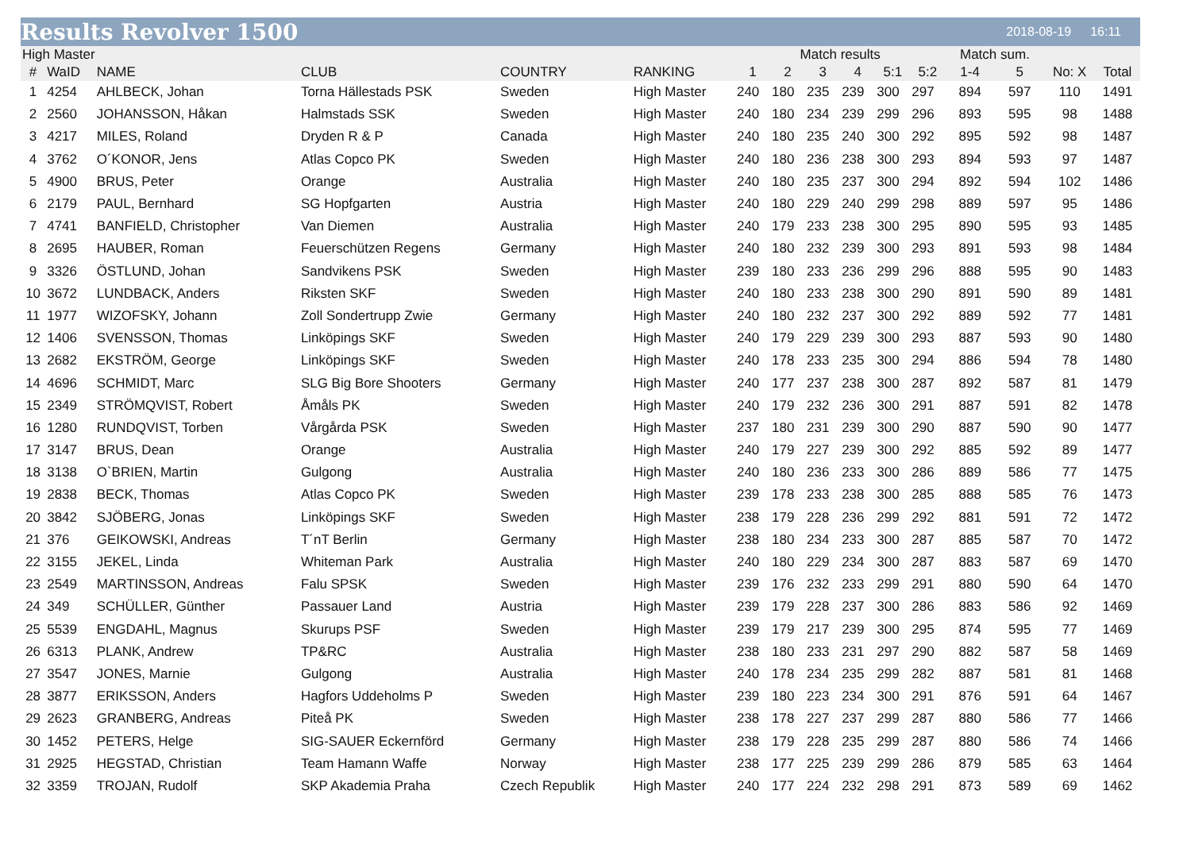Results Revolver 1500
2018-08-19 16:11
| High Master | | | | | | Match results | | | | | | Match sum. | | | |
| --- | --- | --- | --- | --- | --- | --- | --- | --- | --- | --- | --- | --- | --- | --- | --- |
| # | WaID | NAME | CLUB | COUNTRY | RANKING | 1 | 2 | 3 | 4 | 5:1 | 5:2 | 1-4 | 5 | No: X | Total |
| 1 | 4254 | AHLBECK, Johan | Torna Hällestads PSK | Sweden | High Master | 240 | 180 | 235 | 239 | 300 | 297 | 894 | 597 | 110 | 1491 |
| 2 | 2560 | JOHANSSON, Håkan | Halmstads SSK | Sweden | High Master | 240 | 180 | 234 | 239 | 299 | 296 | 893 | 595 | 98 | 1488 |
| 3 | 4217 | MILES, Roland | Dryden R & P | Canada | High Master | 240 | 180 | 235 | 240 | 300 | 292 | 895 | 592 | 98 | 1487 |
| 4 | 3762 | O´KONOR, Jens | Atlas Copco PK | Sweden | High Master | 240 | 180 | 236 | 238 | 300 | 293 | 894 | 593 | 97 | 1487 |
| 5 | 4900 | BRUS, Peter | Orange | Australia | High Master | 240 | 180 | 235 | 237 | 300 | 294 | 892 | 594 | 102 | 1486 |
| 6 | 2179 | PAUL, Bernhard | SG Hopfgarten | Austria | High Master | 240 | 180 | 229 | 240 | 299 | 298 | 889 | 597 | 95 | 1486 |
| 7 | 4741 | BANFIELD, Christopher | Van Diemen | Australia | High Master | 240 | 179 | 233 | 238 | 300 | 295 | 890 | 595 | 93 | 1485 |
| 8 | 2695 | HAUBER, Roman | Feuerschützen Regens | Germany | High Master | 240 | 180 | 232 | 239 | 300 | 293 | 891 | 593 | 98 | 1484 |
| 9 | 3326 | ÖSTLUND, Johan | Sandvikens PSK | Sweden | High Master | 239 | 180 | 233 | 236 | 299 | 296 | 888 | 595 | 90 | 1483 |
| 10 | 3672 | LUNDBACK, Anders | Riksten SKF | Sweden | High Master | 240 | 180 | 233 | 238 | 300 | 290 | 891 | 590 | 89 | 1481 |
| 11 | 1977 | WIZOFSKY, Johann | Zoll Sondertrupp Zwie | Germany | High Master | 240 | 180 | 232 | 237 | 300 | 292 | 889 | 592 | 77 | 1481 |
| 12 | 1406 | SVENSSON, Thomas | Linköpings SKF | Sweden | High Master | 240 | 179 | 229 | 239 | 300 | 293 | 887 | 593 | 90 | 1480 |
| 13 | 2682 | EKSTRÖM, George | Linköpings SKF | Sweden | High Master | 240 | 178 | 233 | 235 | 300 | 294 | 886 | 594 | 78 | 1480 |
| 14 | 4696 | SCHMIDT, Marc | SLG Big Bore Shooters | Germany | High Master | 240 | 177 | 237 | 238 | 300 | 287 | 892 | 587 | 81 | 1479 |
| 15 | 2349 | STRÖMQVIST, Robert | Åmåls PK | Sweden | High Master | 240 | 179 | 232 | 236 | 300 | 291 | 887 | 591 | 82 | 1478 |
| 16 | 1280 | RUNDQVIST, Torben | Vårgårda PSK | Sweden | High Master | 237 | 180 | 231 | 239 | 300 | 290 | 887 | 590 | 90 | 1477 |
| 17 | 3147 | BRUS, Dean | Orange | Australia | High Master | 240 | 179 | 227 | 239 | 300 | 292 | 885 | 592 | 89 | 1477 |
| 18 | 3138 | O`BRIEN, Martin | Gulgong | Australia | High Master | 240 | 180 | 236 | 233 | 300 | 286 | 889 | 586 | 77 | 1475 |
| 19 | 2838 | BECK, Thomas | Atlas Copco PK | Sweden | High Master | 239 | 178 | 233 | 238 | 300 | 285 | 888 | 585 | 76 | 1473 |
| 20 | 3842 | SJÖBERG, Jonas | Linköpings SKF | Sweden | High Master | 238 | 179 | 228 | 236 | 299 | 292 | 881 | 591 | 72 | 1472 |
| 21 | 376 | GEIKOWSKI, Andreas | T´nT Berlin | Germany | High Master | 238 | 180 | 234 | 233 | 300 | 287 | 885 | 587 | 70 | 1472 |
| 22 | 3155 | JEKEL, Linda | Whiteman Park | Australia | High Master | 240 | 180 | 229 | 234 | 300 | 287 | 883 | 587 | 69 | 1470 |
| 23 | 2549 | MARTINSSON, Andreas | Falu SPSK | Sweden | High Master | 239 | 176 | 232 | 233 | 299 | 291 | 880 | 590 | 64 | 1470 |
| 24 | 349 | SCHÜLLER, Günther | Passauer Land | Austria | High Master | 239 | 179 | 228 | 237 | 300 | 286 | 883 | 586 | 92 | 1469 |
| 25 | 5539 | ENGDAHL, Magnus | Skurups PSF | Sweden | High Master | 239 | 179 | 217 | 239 | 300 | 295 | 874 | 595 | 77 | 1469 |
| 26 | 6313 | PLANK, Andrew | TP&RC | Australia | High Master | 238 | 180 | 233 | 231 | 297 | 290 | 882 | 587 | 58 | 1469 |
| 27 | 3547 | JONES, Marnie | Gulgong | Australia | High Master | 240 | 178 | 234 | 235 | 299 | 282 | 887 | 581 | 81 | 1468 |
| 28 | 3877 | ERIKSSON, Anders | Hagfors Uddeholms P | Sweden | High Master | 239 | 180 | 223 | 234 | 300 | 291 | 876 | 591 | 64 | 1467 |
| 29 | 2623 | GRANBERG, Andreas | Piteå PK | Sweden | High Master | 238 | 178 | 227 | 237 | 299 | 287 | 880 | 586 | 77 | 1466 |
| 30 | 1452 | PETERS, Helge | SIG-SAUER Eckernförd | Germany | High Master | 238 | 179 | 228 | 235 | 299 | 287 | 880 | 586 | 74 | 1466 |
| 31 | 2925 | HEGSTAD, Christian | Team Hamann Waffe | Norway | High Master | 238 | 177 | 225 | 239 | 299 | 286 | 879 | 585 | 63 | 1464 |
| 32 | 3359 | TROJAN, Rudolf | SKP Akademia Praha | Czech Republik | High Master | 240 | 177 | 224 | 232 | 298 | 291 | 873 | 589 | 69 | 1462 |